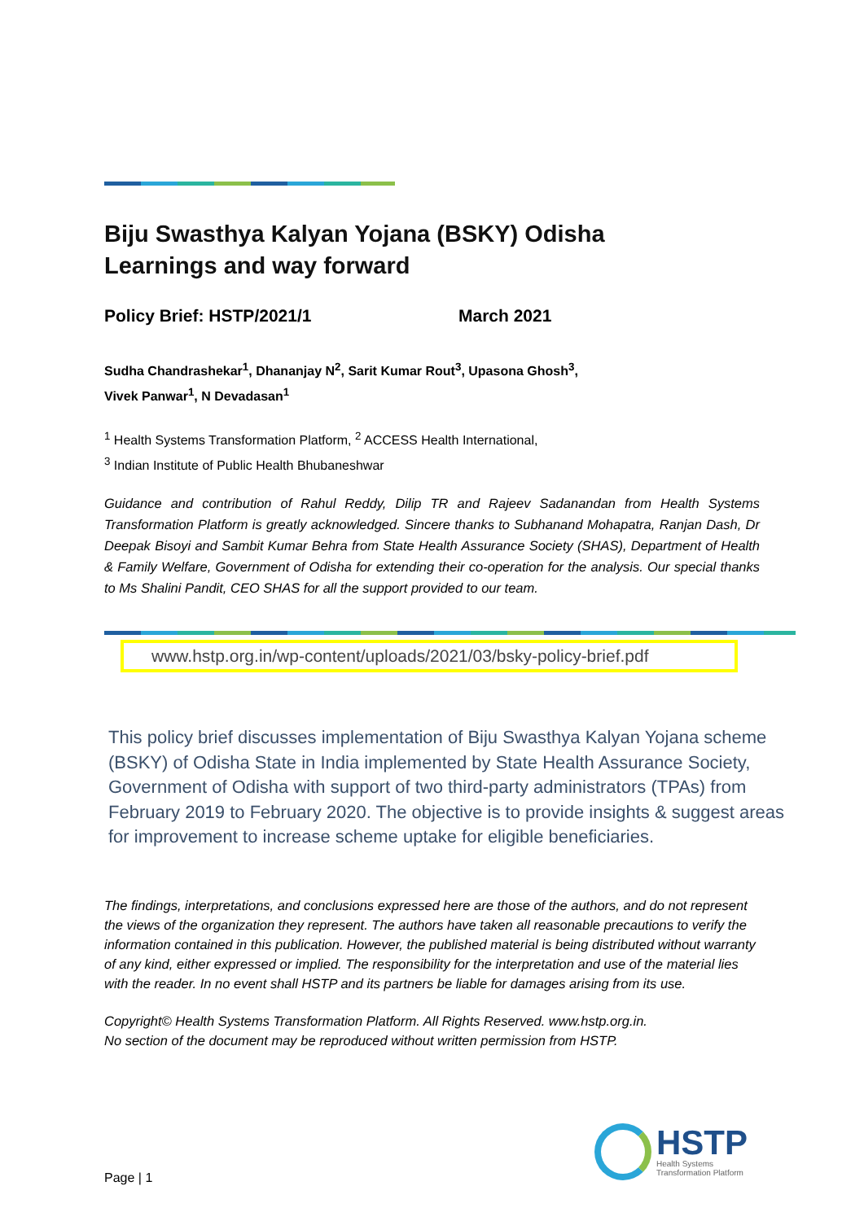Biju Swasthya Kalyan Yojana (BSKY) Odisha
Learnings and way forward
Policy Brief: HSTP/2021/1 March 2021
Sudha Chandrashekar<sup>1</sup>, Dhananjay N<sup>2</sup>, Sarit Kumar Rout<sup>3</sup>, Upasona Ghosh<sup>3</sup>,
Vivek Panwar<sup>1</sup>, N Devadasan<sup>1</sup>
<sup>1</sup> Health Systems Transformation Platform, <sup>2</sup> ACCESS Health International,
<sup>3</sup> Indian Institute of Public Health Bhubaneshwar
Guidance and contribution of Rahul Reddy, Dilip TR and Rajeev Sadanandan from Health Systems Transformation Platform is greatly acknowledged. Sincere thanks to Subhanand Mohapatra, Ranjan Dash, Dr Deepak Bisoyi and Sambit Kumar Behra from State Health Assurance Society (SHAS), Department of Health & Family Welfare, Government of Odisha for extending their co-operation for the analysis. Our special thanks to Ms Shalini Pandit, CEO SHAS for all the support provided to our team.
www.hstp.org.in/wp-content/uploads/2021/03/bsky-policy-brief.pdf
This policy brief discusses implementation of Biju Swasthya Kalyan Yojana scheme (BSKY) of Odisha State in India implemented by State Health Assurance Society, Government of Odisha with support of two third-party administrators (TPAs) from February 2019 to February 2020. The objective is to provide insights & suggest areas for improvement to increase scheme uptake for eligible beneficiaries.
The findings, interpretations, and conclusions expressed here are those of the authors, and do not represent the views of the organization they represent. The authors have taken all reasonable precautions to verify the information contained in this publication. However, the published material is being distributed without warranty of any kind, either expressed or implied. The responsibility for the interpretation and use of the material lies with the reader. In no event shall HSTP and its partners be liable for damages arising from its use.
Copyright© Health Systems Transformation Platform. All Rights Reserved. www.hstp.org.in.
No section of the document may be reproduced without written permission from HSTP.
HSTP
Health Systems
Transformation Platform
Page | 1